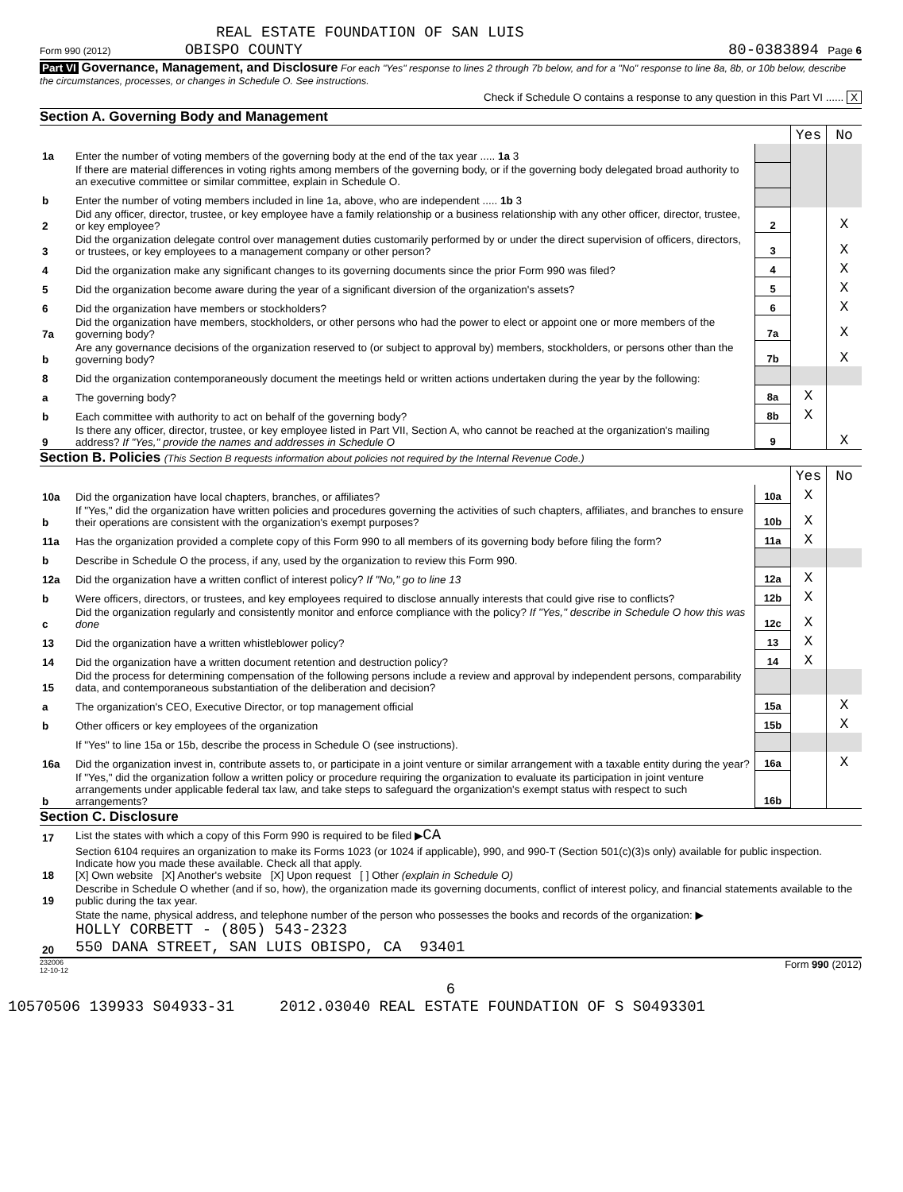REAL ESTATE FOUNDATION OF SAN LUIS
Form 990 (2012) OBISPO COUNTY 80-0383894 Page 6
Part VI Governance, Management, and Disclosure For each "Yes" response to lines 2 through 7b below, and for a "No" response to line 8a, 8b, or 10b below, describe the circumstances, processes, or changes in Schedule O. See instructions.
Check if Schedule O contains a response to any question in this Part VI ...... X
Section A. Governing Body and Management
| | | | Yes | No |
| 1a | Enter the number of voting members of the governing body at the end of the tax year ..... 1a 3 | | | |
| | If there are material differences in voting rights among members of the governing body, or if the governing body delegated broad authority to an executive committee or similar committee, explain in Schedule O. | | | |
| b | Enter the number of voting members included in line 1a, above, who are independent ..... 1b 3 | | | |
| 2 | Did any officer, director, trustee, or key employee have a family relationship or a business relationship with any other officer, director, trustee, or key employee? | 2 | | X |
| 3 | Did the organization delegate control over management duties customarily performed by or under the direct supervision of officers, directors, or trustees, or key employees to a management company or other person? | 3 | | X |
| 4 | Did the organization make any significant changes to its governing documents since the prior Form 990 was filed? | 4 | | X |
| 5 | Did the organization become aware during the year of a significant diversion of the organization's assets? | 5 | | X |
| 6 | Did the organization have members or stockholders? | 6 | | X |
| 7a | Did the organization have members, stockholders, or other persons who had the power to elect or appoint one or more members of the governing body? | 7a | | X |
| b | Are any governance decisions of the organization reserved to (or subject to approval by) members, stockholders, or persons other than the governing body? | 7b | | X |
| 8 | Did the organization contemporaneously document the meetings held or written actions undertaken during the year by the following: | | | |
| a | The governing body? | 8a | X | |
| b | Each committee with authority to act on behalf of the governing body? | 8b | X | |
| 9 | Is there any officer, director, trustee, or key employee listed in Part VII, Section A, who cannot be reached at the organization's mailing address? If "Yes," provide the names and addresses in Schedule O | 9 | | X |
Section B. Policies (This Section B requests information about policies not required by the Internal Revenue Code.)
| | | | Yes | No |
| 10a | Did the organization have local chapters, branches, or affiliates? | 10a | X | |
| b | If "Yes," did the organization have written policies and procedures governing the activities of such chapters, affiliates, and branches to ensure their operations are consistent with the organization's exempt purposes? | 10b | X | |
| 11a | Has the organization provided a complete copy of this Form 990 to all members of its governing body before filing the form? | 11a | X | |
| b | Describe in Schedule O the process, if any, used by the organization to review this Form 990. | | | |
| 12a | Did the organization have a written conflict of interest policy? If "No," go to line 13 | 12a | X | |
| b | Were officers, directors, or trustees, and key employees required to disclose annually interests that could give rise to conflicts? | 12b | X | |
| c | Did the organization regularly and consistently monitor and enforce compliance with the policy? If "Yes," describe in Schedule O how this was done | 12c | X | |
| 13 | Did the organization have a written whistleblower policy? | 13 | X | |
| 14 | Did the organization have a written document retention and destruction policy? | 14 | X | |
| 15 | Did the process for determining compensation of the following persons include a review and approval by independent persons, comparability data, and contemporaneous substantiation of the deliberation and decision? | | | |
| a | The organization's CEO, Executive Director, or top management official | 15a | | X |
| b | Other officers or key employees of the organization | 15b | | X |
| | If "Yes" to line 15a or 15b, describe the process in Schedule O (see instructions). | | | |
| 16a | Did the organization invest in, contribute assets to, or participate in a joint venture or similar arrangement with a taxable entity during the year? | 16a | | X |
| b | If "Yes," did the organization follow a written policy or procedure requiring the organization to evaluate its participation in joint venture arrangements under applicable federal tax law, and take steps to safeguard the organization's exempt status with respect to such arrangements? | 16b | | |
Section C. Disclosure
| 17 | List the states with which a copy of this Form 990 is required to be filed ▶ CA |
| 18 | Section 6104 requires an organization to make its Forms 1023 (or 1024 if applicable), 990, and 990-T (Section 501(c)(3)s only) available for public inspection. Indicate how you made these available. Check all that apply. [X] Own website [X] Another's website [X] Upon request [ ] Other (explain in Schedule O) |
| 19 | Describe in Schedule O whether (and if so, how), the organization made its governing documents, conflict of interest policy, and financial statements available to the public during the tax year. |
| 20 | State the name, physical address, and telephone number of the person who possesses the books and records of the organization: ▶ HOLLY CORBETT - (805) 543-2323 550 DANA STREET, SAN LUIS OBISPO, CA 93401 |
232006
12-10-12 Form 990 (2012)
6
10570506 139933 S04933-31 2012.03040 REAL ESTATE FOUNDATION OF S S0493301